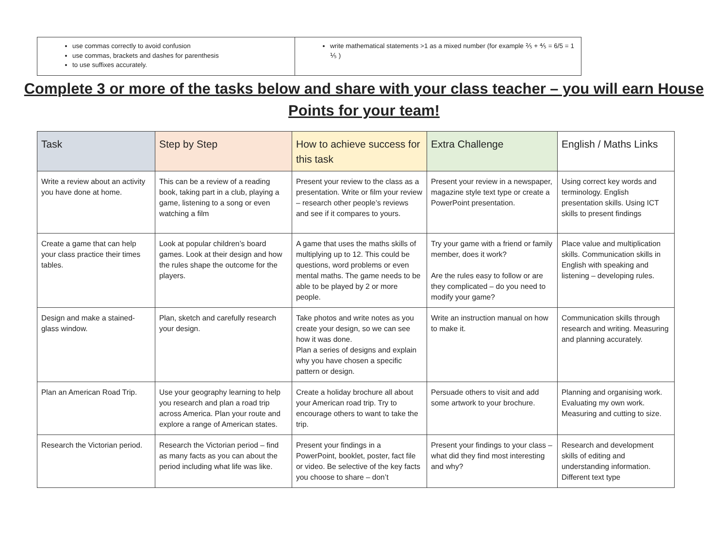| use commas correctly to avoid confusion use commas, brackets and dashes for parenthesis to use suffixes accurately. | write mathematical statements >1 as a mixed number (for example ⅖ + ⅘ = 6/5 = 1 ⅕ ) |
Complete 3 or more of the tasks below and share with your class teacher – you will earn House Points for your team!
| Task | Step by Step | How to achieve success for this task | Extra Challenge | English / Maths Links |
| --- | --- | --- | --- | --- |
| Write a review about an activity you have done at home. | This can be a review of a reading book, taking part in a club, playing a game, listening to a song or even watching a film | Present your review to the class as a presentation. Write or film your review – research other people’s reviews and see if it compares to yours. | Present your review in a newspaper, magazine style text type or create a PowerPoint presentation. | Using correct key words and terminology. English presentation skills. Using ICT skills to present findings |
| Create a game that can help your class practice their times tables. | Look at popular children’s board games. Look at their design and how the rules shape the outcome for the players. | A game that uses the maths skills of multiplying up to 12. This could be questions, word problems or even mental maths. The game needs to be able to be played by 2 or more people. | Try your game with a friend or family member, does it work? Are the rules easy to follow or are they complicated – do you need to modify your game? | Place value and multiplication skills. Communication skills in English with speaking and listening – developing rules. |
| Design and make a stained-glass window. | Plan, sketch and carefully research your design. | Take photos and write notes as you create your design, so we can see how it was done. Plan a series of designs and explain why you have chosen a specific pattern or design. | Write an instruction manual on how to make it. | Communication skills through research and writing. Measuring and planning accurately. |
| Plan an American Road Trip. | Use your geography learning to help you research and plan a road trip across America. Plan your route and explore a range of American states. | Create a holiday brochure all about your American road trip. Try to encourage others to want to take the trip. | Persuade others to visit and add some artwork to your brochure. | Planning and organising work. Evaluating my own work. Measuring and cutting to size. |
| Research the Victorian period. | Research the Victorian period – find as many facts as you can about the period including what life was like. | Present your findings in a PowerPoint, booklet, poster, fact file or video. Be selective of the key facts you choose to share – don’t | Present your findings to your class – what did they find most interesting and why? | Research and development skills of editing and understanding information. Different text type |